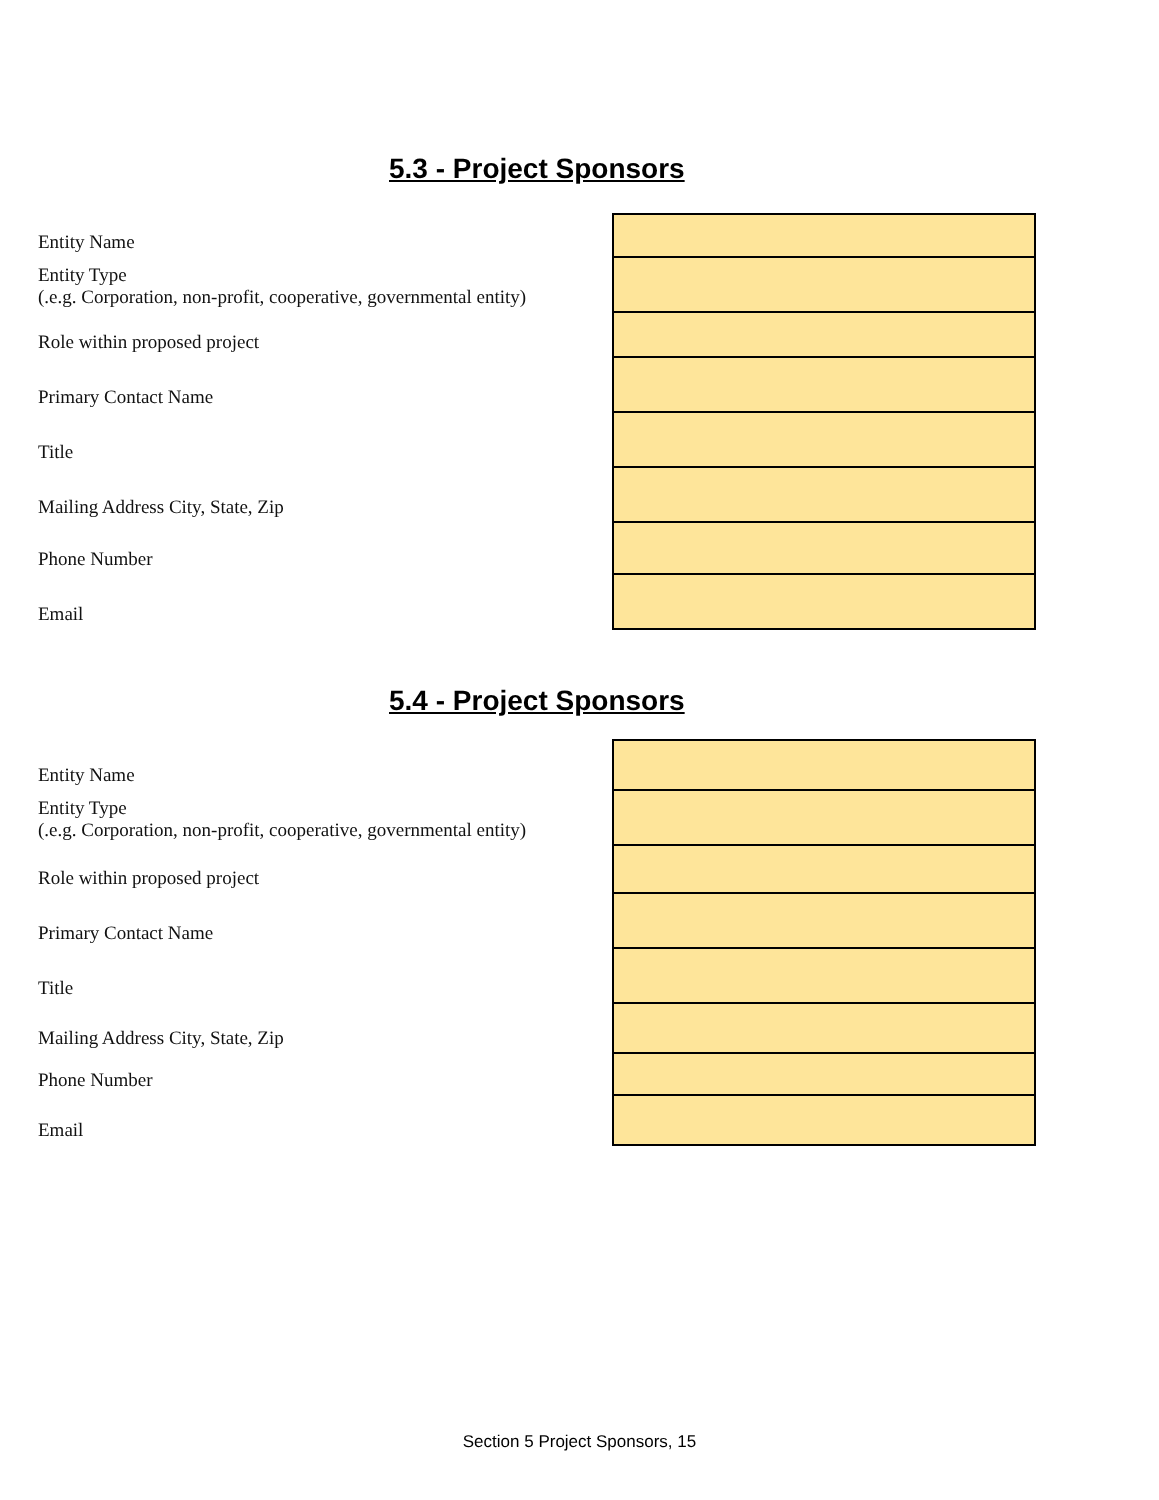5.3 - Project Sponsors
| Entity Name | |
| Entity Type (.e.g. Corporation, non-profit, cooperative, governmental entity) | |
| Role within proposed project | |
| Primary Contact Name | |
| Title | |
| Mailing Address City, State, Zip | |
| Phone Number | |
| Email | |
5.4 - Project Sponsors
| Entity Name | |
| Entity Type (.e.g. Corporation, non-profit, cooperative, governmental entity) | |
| Role within proposed project | |
| Primary Contact Name | |
| Title | |
| Mailing Address City, State, Zip | |
| Phone Number | |
| Email | |
Section 5 Project Sponsors, 15